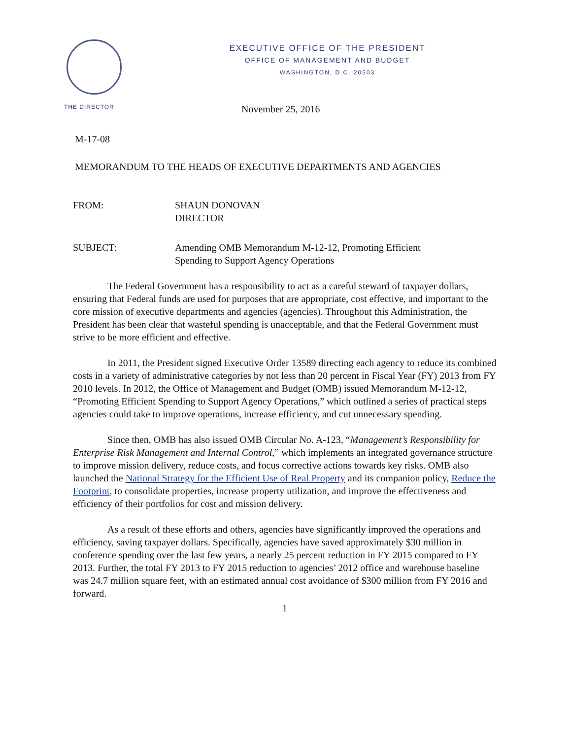EXECUTIVE OFFICE OF THE PRESIDENT
OFFICE OF MANAGEMENT AND BUDGET
WASHINGTON, D.C. 20503
THE DIRECTOR
November 25, 2016
M-17-08
MEMORANDUM TO THE HEADS OF EXECUTIVE DEPARTMENTS AND AGENCIES
FROM: SHAUN DONOVAN
DIRECTOR
SUBJECT: Amending OMB Memorandum M-12-12, Promoting Efficient
Spending to Support Agency Operations
The Federal Government has a responsibility to act as a careful steward of taxpayer dollars, ensuring that Federal funds are used for purposes that are appropriate, cost effective, and important to the core mission of executive departments and agencies (agencies). Throughout this Administration, the President has been clear that wasteful spending is unacceptable, and that the Federal Government must strive to be more efficient and effective.
In 2011, the President signed Executive Order 13589 directing each agency to reduce its combined costs in a variety of administrative categories by not less than 20 percent in Fiscal Year (FY) 2013 from FY 2010 levels. In 2012, the Office of Management and Budget (OMB) issued Memorandum M-12-12, “Promoting Efficient Spending to Support Agency Operations,” which outlined a series of practical steps agencies could take to improve operations, increase efficiency, and cut unnecessary spending.
Since then, OMB has also issued OMB Circular No. A-123, “Management’s Responsibility for Enterprise Risk Management and Internal Control,” which implements an integrated governance structure to improve mission delivery, reduce costs, and focus corrective actions towards key risks. OMB also launched the National Strategy for the Efficient Use of Real Property and its companion policy, Reduce the Footprint, to consolidate properties, increase property utilization, and improve the effectiveness and efficiency of their portfolios for cost and mission delivery.
As a result of these efforts and others, agencies have significantly improved the operations and efficiency, saving taxpayer dollars. Specifically, agencies have saved approximately $30 million in conference spending over the last few years, a nearly 25 percent reduction in FY 2015 compared to FY 2013. Further, the total FY 2013 to FY 2015 reduction to agencies’ 2012 office and warehouse baseline was 24.7 million square feet, with an estimated annual cost avoidance of $300 million from FY 2016 and forward.
1